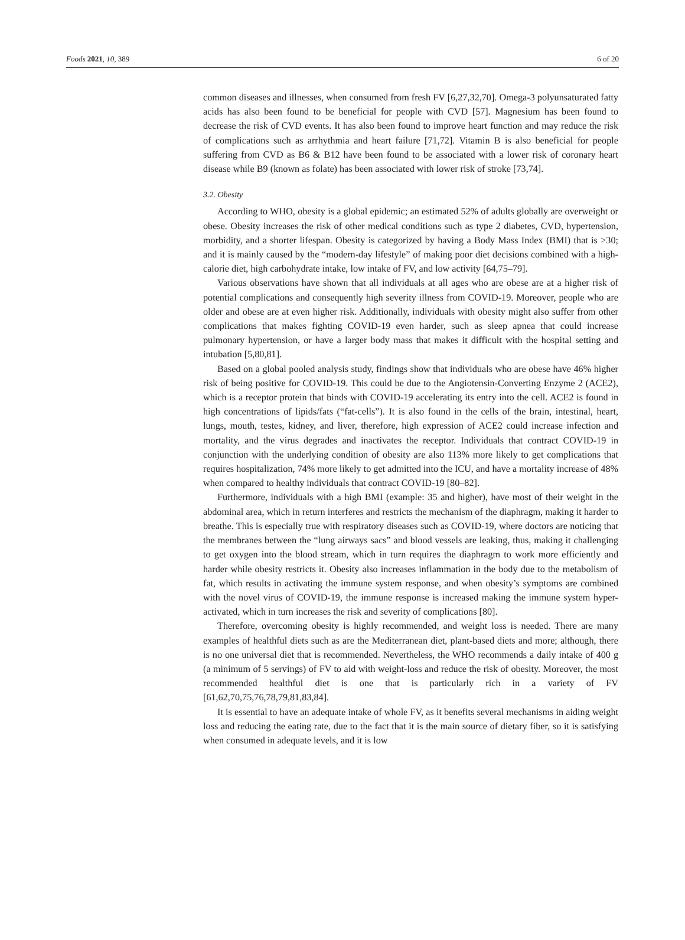Foods 2021, 10, 389 6 of 20
common diseases and illnesses, when consumed from fresh FV [6,27,32,70]. Omega-3 polyunsaturated fatty acids has also been found to be beneficial for people with CVD [57]. Magnesium has been found to decrease the risk of CVD events. It has also been found to improve heart function and may reduce the risk of complications such as arrhythmia and heart failure [71,72]. Vitamin B is also beneficial for people suffering from CVD as B6 & B12 have been found to be associated with a lower risk of coronary heart disease while B9 (known as folate) has been associated with lower risk of stroke [73,74].
3.2. Obesity
According to WHO, obesity is a global epidemic; an estimated 52% of adults globally are overweight or obese. Obesity increases the risk of other medical conditions such as type 2 diabetes, CVD, hypertension, morbidity, and a shorter lifespan. Obesity is categorized by having a Body Mass Index (BMI) that is >30; and it is mainly caused by the “modern-day lifestyle” of making poor diet decisions combined with a high-calorie diet, high carbohydrate intake, low intake of FV, and low activity [64,75–79].
Various observations have shown that all individuals at all ages who are obese are at a higher risk of potential complications and consequently high severity illness from COVID-19. Moreover, people who are older and obese are at even higher risk. Additionally, individuals with obesity might also suffer from other complications that makes fighting COVID-19 even harder, such as sleep apnea that could increase pulmonary hypertension, or have a larger body mass that makes it difficult with the hospital setting and intubation [5,80,81].
Based on a global pooled analysis study, findings show that individuals who are obese have 46% higher risk of being positive for COVID-19. This could be due to the Angiotensin-Converting Enzyme 2 (ACE2), which is a receptor protein that binds with COVID-19 accelerating its entry into the cell. ACE2 is found in high concentrations of lipids/fats (“fat-cells”). It is also found in the cells of the brain, intestinal, heart, lungs, mouth, testes, kidney, and liver, therefore, high expression of ACE2 could increase infection and mortality, and the virus degrades and inactivates the receptor. Individuals that contract COVID-19 in conjunction with the underlying condition of obesity are also 113% more likely to get complications that requires hospitalization, 74% more likely to get admitted into the ICU, and have a mortality increase of 48% when compared to healthy individuals that contract COVID-19 [80–82].
Furthermore, individuals with a high BMI (example: 35 and higher), have most of their weight in the abdominal area, which in return interferes and restricts the mechanism of the diaphragm, making it harder to breathe. This is especially true with respiratory diseases such as COVID-19, where doctors are noticing that the membranes between the “lung airways sacs” and blood vessels are leaking, thus, making it challenging to get oxygen into the blood stream, which in turn requires the diaphragm to work more efficiently and harder while obesity restricts it. Obesity also increases inflammation in the body due to the metabolism of fat, which results in activating the immune system response, and when obesity’s symptoms are combined with the novel virus of COVID-19, the immune response is increased making the immune system hyper-activated, which in turn increases the risk and severity of complications [80].
Therefore, overcoming obesity is highly recommended, and weight loss is needed. There are many examples of healthful diets such as are the Mediterranean diet, plant-based diets and more; although, there is no one universal diet that is recommended. Nevertheless, the WHO recommends a daily intake of 400 g (a minimum of 5 servings) of FV to aid with weight-loss and reduce the risk of obesity. Moreover, the most recommended healthful diet is one that is particularly rich in a variety of FV [61,62,70,75,76,78,79,81,83,84].
It is essential to have an adequate intake of whole FV, as it benefits several mechanisms in aiding weight loss and reducing the eating rate, due to the fact that it is the main source of dietary fiber, so it is satisfying when consumed in adequate levels, and it is low